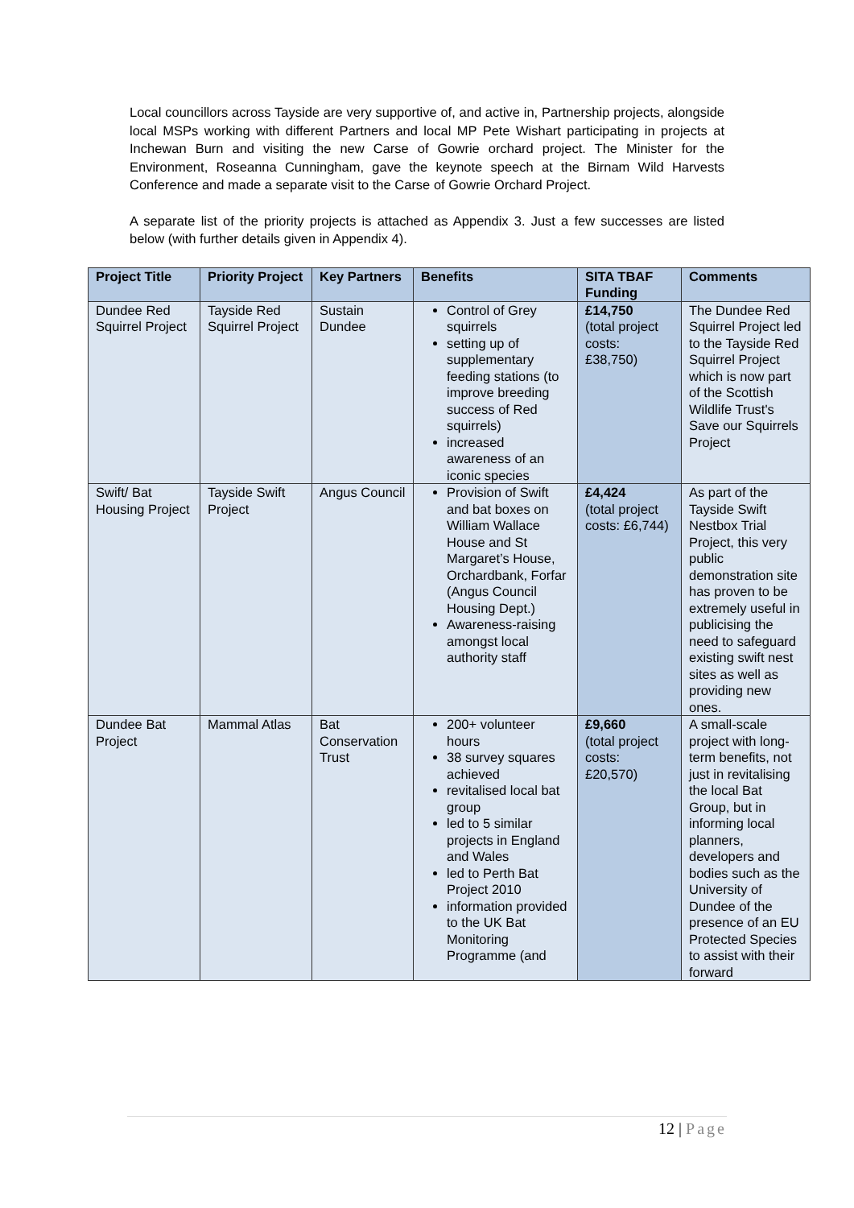Local councillors across Tayside are very supportive of, and active in, Partnership projects, alongside local MSPs working with different Partners and local MP Pete Wishart participating in projects at Inchewan Burn and visiting the new Carse of Gowrie orchard project. The Minister for the Environment, Roseanna Cunningham, gave the keynote speech at the Birnam Wild Harvests Conference and made a separate visit to the Carse of Gowrie Orchard Project.
A separate list of the priority projects is attached as Appendix 3. Just a few successes are listed below (with further details given in Appendix 4).
| Project Title | Priority Project | Key Partners | Benefits | SITA TBAF Funding | Comments |
| --- | --- | --- | --- | --- | --- |
| Dundee Red Squirrel Project | Tayside Red Squirrel Project | Sustain Dundee | Control of Grey squirrels setting up of supplementary feeding stations (to improve breeding success of Red squirrels) increased awareness of an iconic species | £14,750 (total project costs: £38,750) | The Dundee Red Squirrel Project led to the Tayside Red Squirrel Project which is now part of the Scottish Wildlife Trust's Save our Squirrels Project |
| Swift/ Bat Housing Project | Tayside Swift Project | Angus Council | Provision of Swift and bat boxes on William Wallace House and St Margaret’s House, Orchardbank, Forfar (Angus Council Housing Dept.) Awareness-raising amongst local authority staff | £4,424 (total project costs: £6,744) | As part of the Tayside Swift Nestbox Trial Project, this very public demonstration site has proven to be extremely useful in publicising the need to safeguard existing swift nest sites as well as providing new ones. |
| Dundee Bat Project | Mammal Atlas | Bat Conservation Trust | 200+ volunteer hours 38 survey squares achieved revitalised local bat group led to 5 similar projects in England and Wales led to Perth Bat Project 2010 information provided to the UK Bat Monitoring Programme (and | £9,660 (total project costs: £20,570) | A small-scale project with long-term benefits, not just in revitalising the local Bat Group, but in informing local planners, developers and bodies such as the University of Dundee of the presence of an EU Protected Species to assist with their forward |
12 | Page